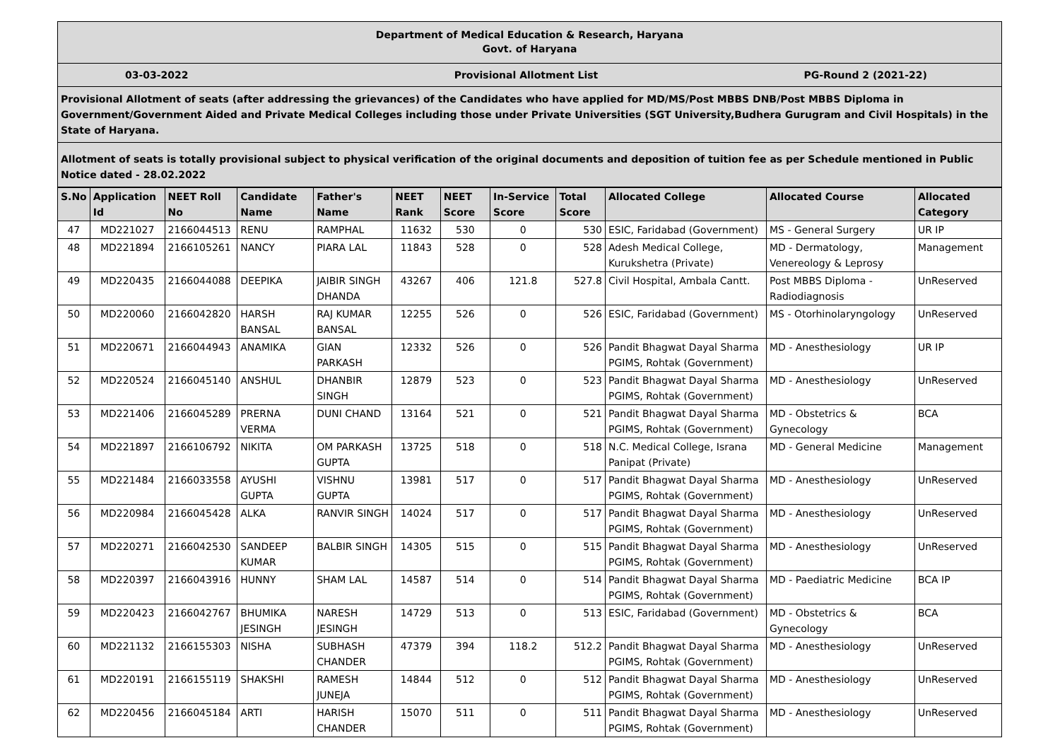Department of Medical Education & Research, Haryana
Govt. of Haryana
03-03-2022 Provisional Allotment List PG-Round 2 (2021-22)
Provisional Allotment of seats (after addressing the grievances) of the Candidates who have applied for MD/MS/Post MBBS DNB/Post MBBS Diploma in Government/Government Aided and Private Medical Colleges including those under Private Universities (SGT University,Budhera Gurugram and Civil Hospitals) in the State of Haryana.
Allotment of seats is totally provisional subject to physical verification of the original documents and deposition of tuition fee as per Schedule mentioned in Public Notice dated - 28.02.2022
| S.No | Application Id | NEET Roll No | Candidate Name | Father's Name | NEET Rank | NEET Score | In-Service Score | Total Score | Allocated College | Allocated Course | Allocated Category |
| --- | --- | --- | --- | --- | --- | --- | --- | --- | --- | --- | --- |
| 47 | MD221027 | 2166044513 | RENU | RAMPHAL | 11632 | 530 | 0 | 530 | ESIC, Faridabad (Government) | MS - General Surgery | UR IP |
| 48 | MD221894 | 2166105261 | NANCY | PIARA LAL | 11843 | 528 | 0 | 528 | Adesh Medical College, Kurukshetra (Private) | MD - Dermatology, Venereology & Leprosy | Management |
| 49 | MD220435 | 2166044088 | DEEPIKA | JAIBIR SINGH DHANDA | 43267 | 406 | 121.8 | 527.8 | Civil Hospital, Ambala Cantt. | Post MBBS Diploma - Radiodiagnosis | UnReserved |
| 50 | MD220060 | 2166042820 | HARSH BANSAL | RAJ KUMAR BANSAL | 12255 | 526 | 0 | 526 | ESIC, Faridabad (Government) | MS - Otorhinolaryngology | UnReserved |
| 51 | MD220671 | 2166044943 | ANAMIKA | GIAN PARKASH | 12332 | 526 | 0 | 526 | Pandit Bhagwat Dayal Sharma PGIMS, Rohtak (Government) | MD - Anesthesiology | UR IP |
| 52 | MD220524 | 2166045140 | ANSHUL | DHANBIR SINGH | 12879 | 523 | 0 | 523 | Pandit Bhagwat Dayal Sharma PGIMS, Rohtak (Government) | MD - Anesthesiology | UnReserved |
| 53 | MD221406 | 2166045289 | PRERNA VERMA | DUNI CHAND | 13164 | 521 | 0 | 521 | Pandit Bhagwat Dayal Sharma PGIMS, Rohtak (Government) | MD - Obstetrics & Gynecology | BCA |
| 54 | MD221897 | 2166106792 | NIKITA | OM PARKASH GUPTA | 13725 | 518 | 0 | 518 | N.C. Medical College, Israna Panipat (Private) | MD - General Medicine | Management |
| 55 | MD221484 | 2166033558 | AYUSHI GUPTA | VISHNU GUPTA | 13981 | 517 | 0 | 517 | Pandit Bhagwat Dayal Sharma PGIMS, Rohtak (Government) | MD - Anesthesiology | UnReserved |
| 56 | MD220984 | 2166045428 | ALKA | RANVIR SINGH | 14024 | 517 | 0 | 517 | Pandit Bhagwat Dayal Sharma PGIMS, Rohtak (Government) | MD - Anesthesiology | UnReserved |
| 57 | MD220271 | 2166042530 | SANDEEP KUMAR | BALBIR SINGH | 14305 | 515 | 0 | 515 | Pandit Bhagwat Dayal Sharma PGIMS, Rohtak (Government) | MD - Anesthesiology | UnReserved |
| 58 | MD220397 | 2166043916 | HUNNY | SHAM LAL | 14587 | 514 | 0 | 514 | Pandit Bhagwat Dayal Sharma PGIMS, Rohtak (Government) | MD - Paediatric Medicine | BCA IP |
| 59 | MD220423 | 2166042767 | BHUMIKA JESINGH | NARESH JESINGH | 14729 | 513 | 0 | 513 | ESIC, Faridabad (Government) | MD - Obstetrics & Gynecology | BCA |
| 60 | MD221132 | 2166155303 | NISHA | SUBHASH CHANDER | 47379 | 394 | 118.2 | 512.2 | Pandit Bhagwat Dayal Sharma PGIMS, Rohtak (Government) | MD - Anesthesiology | UnReserved |
| 61 | MD220191 | 2166155119 | SHAKSHI | RAMESH JUNEJA | 14844 | 512 | 0 | 512 | Pandit Bhagwat Dayal Sharma PGIMS, Rohtak (Government) | MD - Anesthesiology | UnReserved |
| 62 | MD220456 | 2166045184 | ARTI | HARISH CHANDER | 15070 | 511 | 0 | 511 | Pandit Bhagwat Dayal Sharma PGIMS, Rohtak (Government) | MD - Anesthesiology | UnReserved |